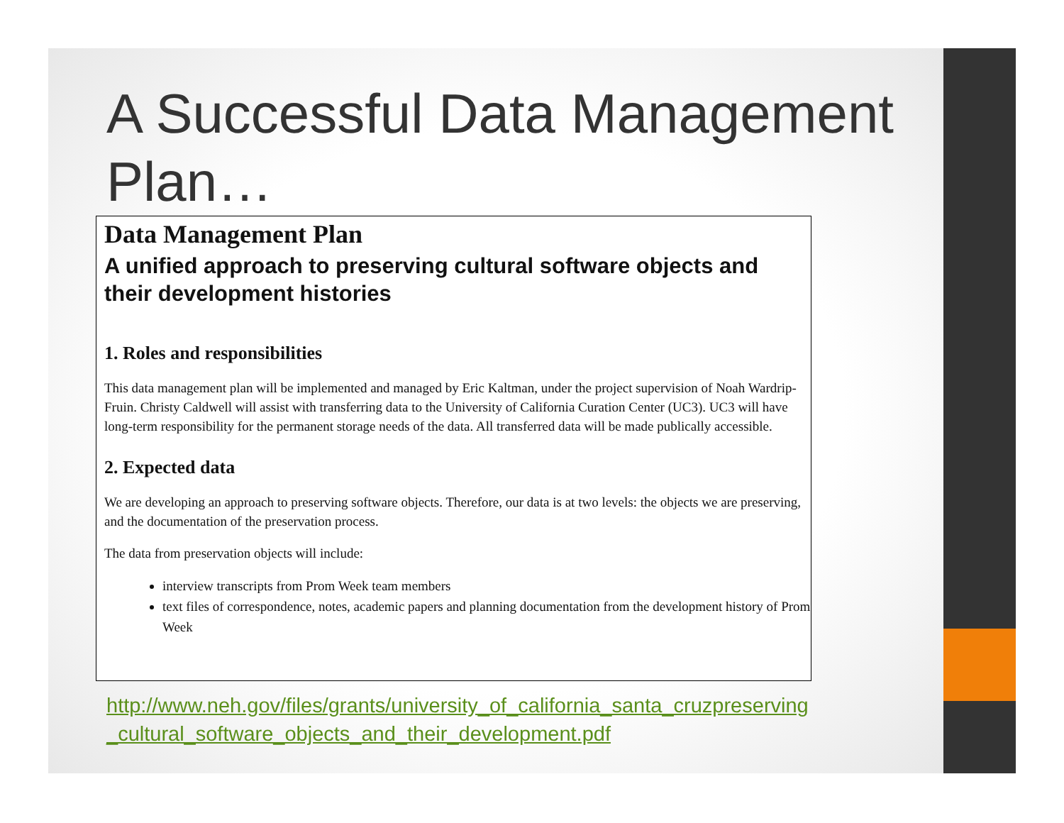A Successful Data Management Plan…
Data Management Plan
A unified approach to preserving cultural software objects and their development histories
1. Roles and responsibilities
This data management plan will be implemented and managed by Eric Kaltman, under the project supervision of Noah Wardrip-Fruin. Christy Caldwell will assist with transferring data to the University of California Curation Center (UC3). UC3 will have long-term responsibility for the permanent storage needs of the data. All transferred data will be made publically accessible.
2. Expected data
We are developing an approach to preserving software objects. Therefore, our data is at two levels: the objects we are preserving, and the documentation of the preservation process.
The data from preservation objects will include:
interview transcripts from Prom Week team members
text files of correspondence, notes, academic papers and planning documentation from the development history of Prom Week
http://www.neh.gov/files/grants/university_of_california_santa_cruzpreserving _cultural_software_objects_and_their_development.pdf